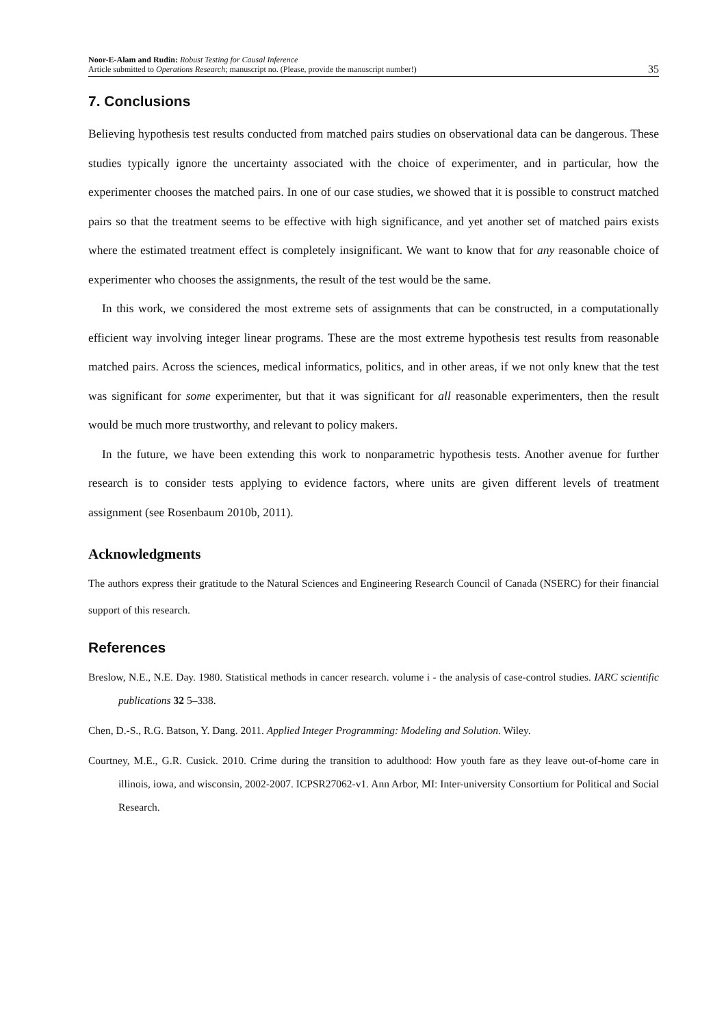Noor-E-Alam and Rudin: Robust Testing for Causal Inference
Article submitted to Operations Research; manuscript no. (Please, provide the manuscript number!)
35
7. Conclusions
Believing hypothesis test results conducted from matched pairs studies on observational data can be dangerous. These studies typically ignore the uncertainty associated with the choice of experimenter, and in particular, how the experimenter chooses the matched pairs. In one of our case studies, we showed that it is possible to construct matched pairs so that the treatment seems to be effective with high significance, and yet another set of matched pairs exists where the estimated treatment effect is completely insignificant. We want to know that for any reasonable choice of experimenter who chooses the assignments, the result of the test would be the same.
In this work, we considered the most extreme sets of assignments that can be constructed, in a computationally efficient way involving integer linear programs. These are the most extreme hypothesis test results from reasonable matched pairs. Across the sciences, medical informatics, politics, and in other areas, if we not only knew that the test was significant for some experimenter, but that it was significant for all reasonable experimenters, then the result would be much more trustworthy, and relevant to policy makers.
In the future, we have been extending this work to nonparametric hypothesis tests. Another avenue for further research is to consider tests applying to evidence factors, where units are given different levels of treatment assignment (see Rosenbaum 2010b, 2011).
Acknowledgments
The authors express their gratitude to the Natural Sciences and Engineering Research Council of Canada (NSERC) for their financial support of this research.
References
Breslow, N.E., N.E. Day. 1980. Statistical methods in cancer research. volume i - the analysis of case-control studies. IARC scientific publications 32 5–338.
Chen, D.-S., R.G. Batson, Y. Dang. 2011. Applied Integer Programming: Modeling and Solution. Wiley.
Courtney, M.E., G.R. Cusick. 2010. Crime during the transition to adulthood: How youth fare as they leave out-of-home care in illinois, iowa, and wisconsin, 2002-2007. ICPSR27062-v1. Ann Arbor, MI: Inter-university Consortium for Political and Social Research.